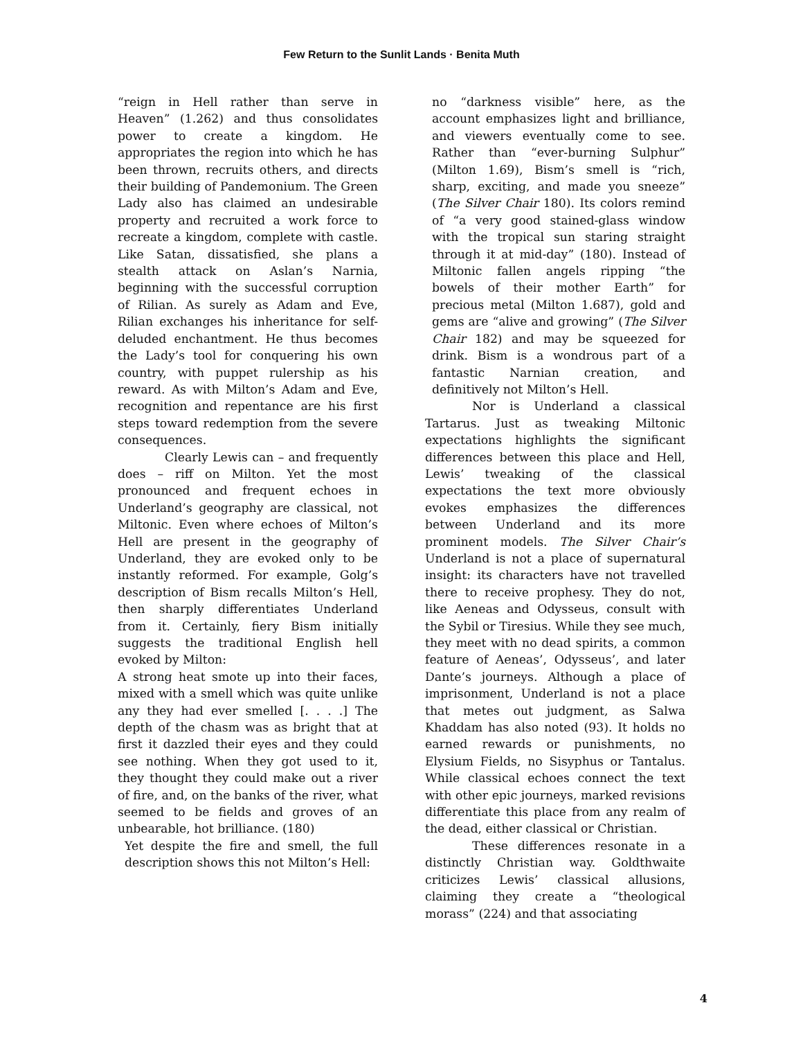Few Return to the Sunlit Lands · Benita Muth
“reign in Hell rather than serve in Heaven” (1.262) and thus consolidates power to create a kingdom. He appropriates the region into which he has been thrown, recruits others, and directs their building of Pandemonium. The Green Lady also has claimed an undesirable property and recruited a work force to recreate a kingdom, complete with castle. Like Satan, dissatisfied, she plans a stealth attack on Aslan’s Narnia, beginning with the successful corruption of Rilian. As surely as Adam and Eve, Rilian exchanges his inheritance for self-deluded enchantment. He thus becomes the Lady’s tool for conquering his own country, with puppet rulership as his reward. As with Milton’s Adam and Eve, recognition and repentance are his first steps toward redemption from the severe consequences.
Clearly Lewis can – and frequently does – riff on Milton. Yet the most pronounced and frequent echoes in Underland’s geography are classical, not Miltonic. Even where echoes of Milton’s Hell are present in the geography of Underland, they are evoked only to be instantly reformed. For example, Golg’s description of Bism recalls Milton’s Hell, then sharply differentiates Underland from it. Certainly, fiery Bism initially suggests the traditional English hell evoked by Milton:
A strong heat smote up into their faces, mixed with a smell which was quite unlike any they had ever smelled [. . . .] The depth of the chasm was as bright that at first it dazzled their eyes and they could see nothing. When they got used to it, they thought they could make out a river of fire, and, on the banks of the river, what seemed to be fields and groves of an unbearable, hot brilliance. (180)
Yet despite the fire and smell, the full description shows this not Milton’s Hell:
no “darkness visible” here, as the account emphasizes light and brilliance, and viewers eventually come to see. Rather than “ever-burning Sulphur” (Milton 1.69), Bism’s smell is “rich, sharp, exciting, and made you sneeze” (The Silver Chair 180). Its colors remind of “a very good stained-glass window with the tropical sun staring straight through it at mid-day” (180). Instead of Miltonic fallen angels ripping “the bowels of their mother Earth” for precious metal (Milton 1.687), gold and gems are “alive and growing” (The Silver Chair 182) and may be squeezed for drink. Bism is a wondrous part of a fantastic Narnian creation, and definitively not Milton’s Hell.
Nor is Underland a classical Tartarus. Just as tweaking Miltonic expectations highlights the significant differences between this place and Hell, Lewis’ tweaking of the classical expectations the text more obviously evokes emphasizes the differences between Underland and its more prominent models. The Silver Chair’s Underland is not a place of supernatural insight: its characters have not travelled there to receive prophesy. They do not, like Aeneas and Odysseus, consult with the Sybil or Tiresius. While they see much, they meet with no dead spirits, a common feature of Aeneas’, Odysseus’, and later Dante’s journeys. Although a place of imprisonment, Underland is not a place that metes out judgment, as Salwa Khaddam has also noted (93). It holds no earned rewards or punishments, no Elysium Fields, no Sisyphus or Tantalus. While classical echoes connect the text with other epic journeys, marked revisions differentiate this place from any realm of the dead, either classical or Christian.
These differences resonate in a distinctly Christian way. Goldthwaite criticizes Lewis’ classical allusions, claiming they create a “theological morass” (224) and that associating
4